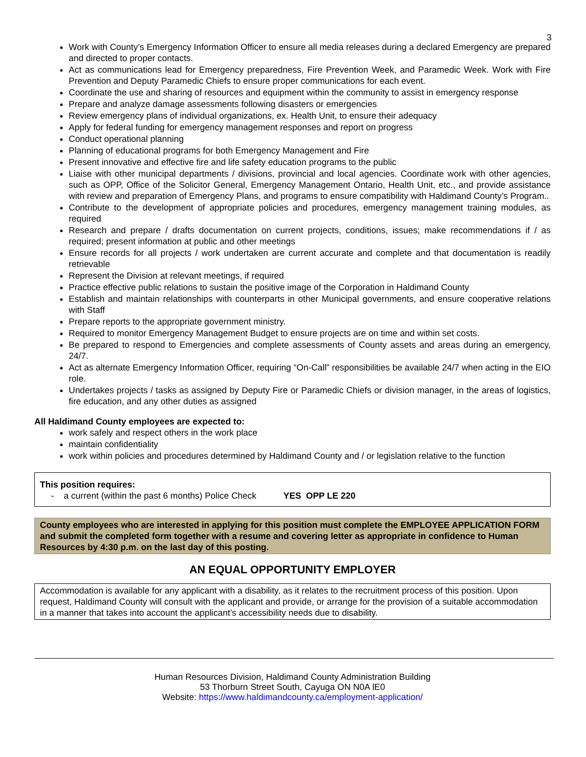3
Work with County’s Emergency Information Officer to ensure all media releases during a declared Emergency are prepared and directed to proper contacts.
Act as communications lead for Emergency preparedness, Fire Prevention Week, and Paramedic Week. Work with Fire Prevention and Deputy Paramedic Chiefs to ensure proper communications for each event.
Coordinate the use and sharing of resources and equipment within the community to assist in emergency response
Prepare and analyze damage assessments following disasters or emergencies
Review emergency plans of individual organizations, ex. Health Unit, to ensure their adequacy
Apply for federal funding for emergency management responses and report on progress
Conduct operational planning
Planning of educational programs for both Emergency Management and Fire
Present innovative and effective fire and life safety education programs to the public
Liaise with other municipal departments / divisions, provincial and local agencies. Coordinate work with other agencies, such as OPP, Office of the Solicitor General, Emergency Management Ontario, Health Unit, etc., and provide assistance with review and preparation of Emergency Plans, and programs to ensure compatibility with Haldimand County’s Program..
Contribute to the development of appropriate policies and procedures, emergency management training modules, as required
Research and prepare / drafts documentation on current projects, conditions, issues; make recommendations if / as required; present information at public and other meetings
Ensure records for all projects / work undertaken are current accurate and complete and that documentation is readily retrievable
Represent the Division at relevant meetings, if required
Practice effective public relations to sustain the positive image of the Corporation in Haldimand County
Establish and maintain relationships with counterparts in other Municipal governments, and ensure cooperative relations with Staff
Prepare reports to the appropriate government ministry.
Required to monitor Emergency Management Budget to ensure projects are on time and within set costs.
Be prepared to respond to Emergencies and complete assessments of County assets and areas during an emergency, 24/7.
Act as alternate Emergency Information Officer, requiring “On-Call” responsibilities be available 24/7 when acting in the EIO role.
Undertakes projects / tasks as assigned by Deputy Fire or Paramedic Chiefs or division manager, in the areas of logistics, fire education, and any other duties as assigned
All Haldimand County employees are expected to:
work safely and respect others in the work place
maintain confidentiality
work within policies and procedures determined by Haldimand County and / or legislation relative to the function
This position requires:
- a current (within the past 6 months) Police Check YES OPP LE 220
County employees who are interested in applying for this position must complete the EMPLOYEE APPLICATION FORM and submit the completed form together with a resume and covering letter as appropriate in confidence to Human Resources by 4:30 p.m. on the last day of this posting.
AN EQUAL OPPORTUNITY EMPLOYER
Accommodation is available for any applicant with a disability, as it relates to the recruitment process of this position. Upon request, Haldimand County will consult with the applicant and provide, or arrange for the provision of a suitable accommodation in a manner that takes into account the applicant’s accessibility needs due to disability.
Human Resources Division, Haldimand County Administration Building
53 Thorburn Street South, Cayuga ON N0A lE0
Website: https://www.haldimandcounty.ca/employment-application/